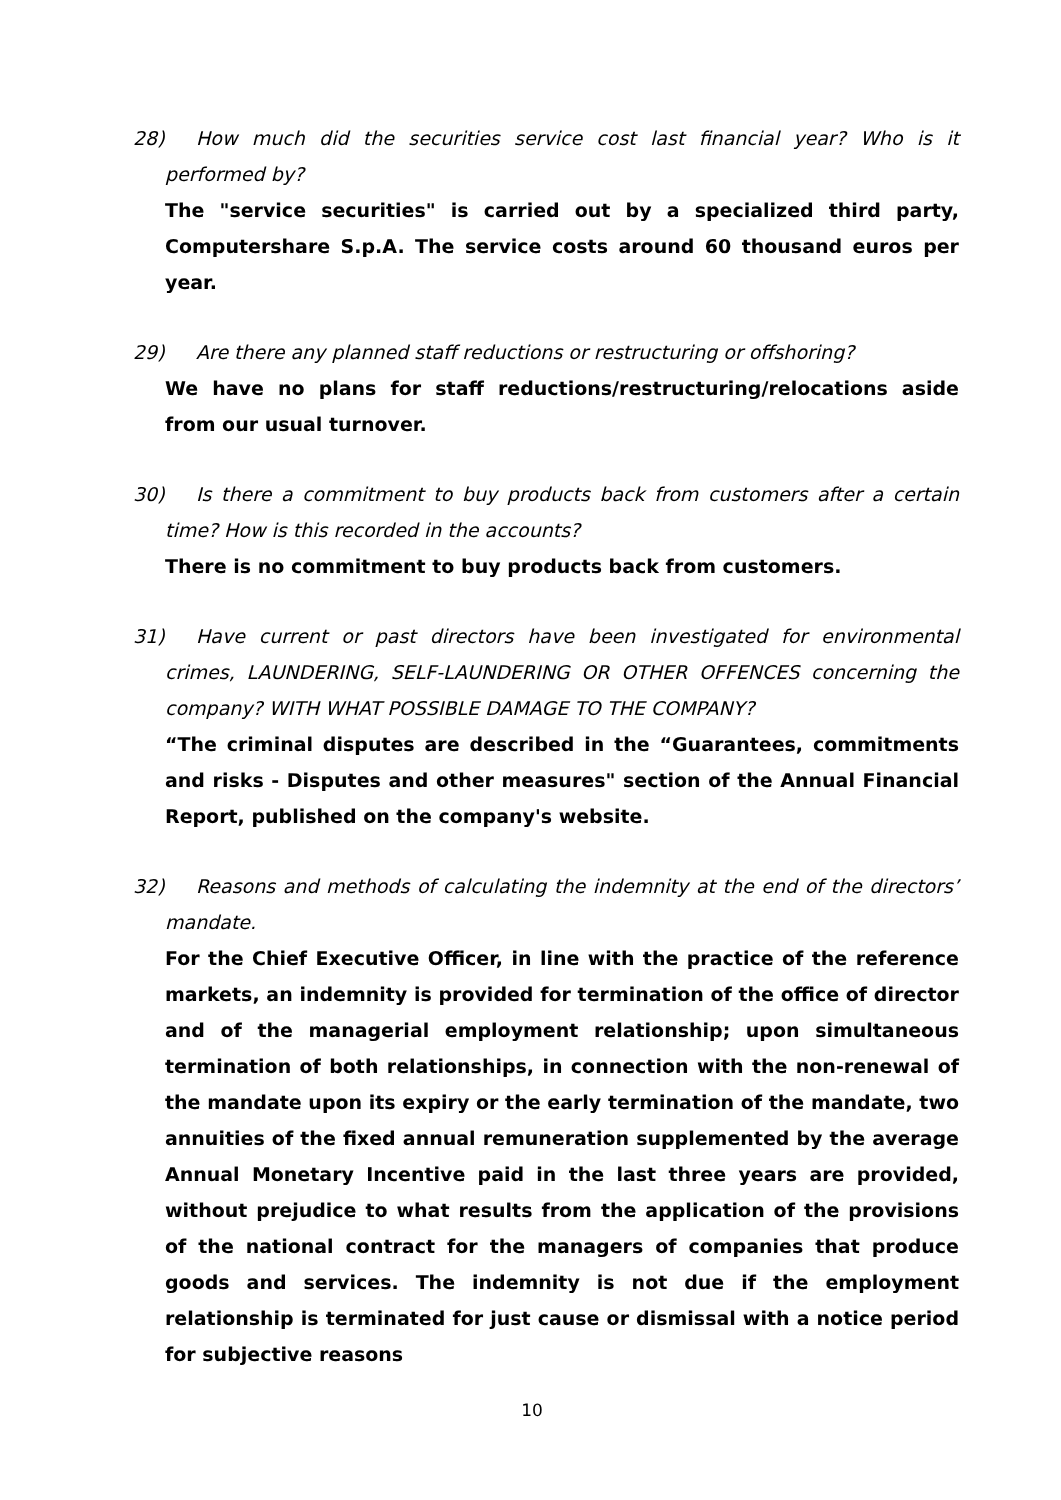28) How much did the securities service cost last financial year? Who is it performed by?
The "service securities" is carried out by a specialized third party, Computershare S.p.A. The service costs around 60 thousand euros per year.
29) Are there any planned staff reductions or restructuring or offshoring?
We have no plans for staff reductions/restructuring/relocations aside from our usual turnover.
30) Is there a commitment to buy products back from customers after a certain time? How is this recorded in the accounts?
There is no commitment to buy products back from customers.
31) Have current or past directors have been investigated for environmental crimes, LAUNDERING, SELF-LAUNDERING OR OTHER OFFENCES concerning the company? WITH WHAT POSSIBLE DAMAGE TO THE COMPANY?
“The criminal disputes are described in the “Guarantees, commitments and risks - Disputes and other measures" section of the Annual Financial Report, published on the company's website.
32) Reasons and methods of calculating the indemnity at the end of the directors’ mandate.
For the Chief Executive Officer, in line with the practice of the reference markets, an indemnity is provided for termination of the office of director and of the managerial employment relationship; upon simultaneous termination of both relationships, in connection with the non-renewal of the mandate upon its expiry or the early termination of the mandate, two annuities of the fixed annual remuneration supplemented by the average Annual Monetary Incentive paid in the last three years are provided, without prejudice to what results from the application of the provisions of the national contract for the managers of companies that produce goods and services. The indemnity is not due if the employment relationship is terminated for just cause or dismissal with a notice period for subjective reasons
10